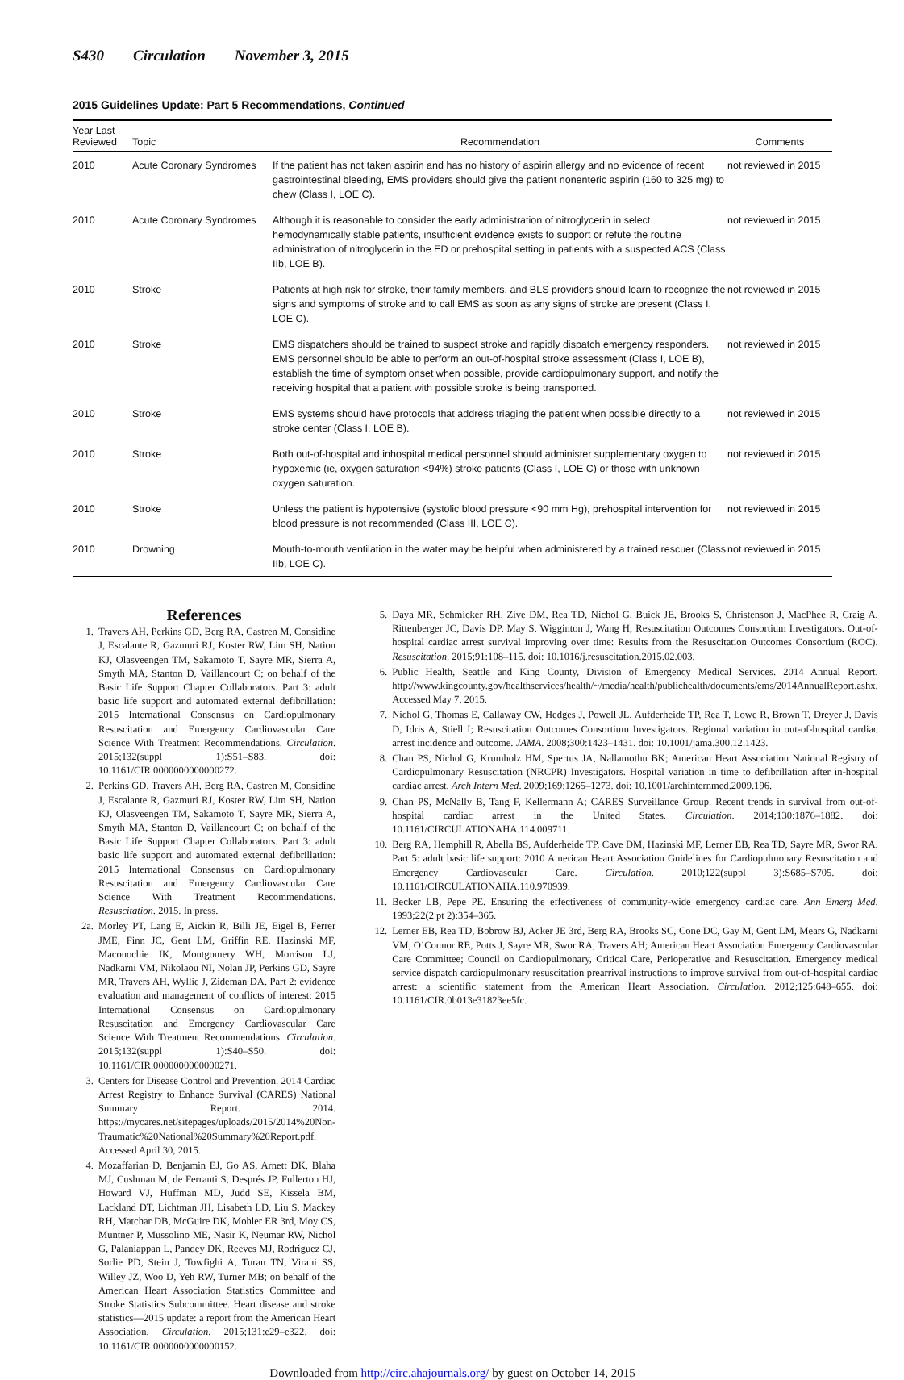S430 Circulation November 3, 2015
2015 Guidelines Update: Part 5 Recommendations, Continued
| Year Last Reviewed | Topic | Recommendation | Comments |
| --- | --- | --- | --- |
| 2010 | Acute Coronary Syndromes | If the patient has not taken aspirin and has no history of aspirin allergy and no evidence of recent gastrointestinal bleeding, EMS providers should give the patient nonenteric aspirin (160 to 325 mg) to chew (Class I, LOE C). | not reviewed in 2015 |
| 2010 | Acute Coronary Syndromes | Although it is reasonable to consider the early administration of nitroglycerin in select hemodynamically stable patients, insufficient evidence exists to support or refute the routine administration of nitroglycerin in the ED or prehospital setting in patients with a suspected ACS (Class IIb, LOE B). | not reviewed in 2015 |
| 2010 | Stroke | Patients at high risk for stroke, their family members, and BLS providers should learn to recognize the signs and symptoms of stroke and to call EMS as soon as any signs of stroke are present (Class I, LOE C). | not reviewed in 2015 |
| 2010 | Stroke | EMS dispatchers should be trained to suspect stroke and rapidly dispatch emergency responders. EMS personnel should be able to perform an out-of-hospital stroke assessment (Class I, LOE B), establish the time of symptom onset when possible, provide cardiopulmonary support, and notify the receiving hospital that a patient with possible stroke is being transported. | not reviewed in 2015 |
| 2010 | Stroke | EMS systems should have protocols that address triaging the patient when possible directly to a stroke center (Class I, LOE B). | not reviewed in 2015 |
| 2010 | Stroke | Both out-of-hospital and inhospital medical personnel should administer supplementary oxygen to hypoxemic (ie, oxygen saturation <94%) stroke patients (Class I, LOE C) or those with unknown oxygen saturation. | not reviewed in 2015 |
| 2010 | Stroke | Unless the patient is hypotensive (systolic blood pressure <90 mm Hg), prehospital intervention for blood pressure is not recommended (Class III, LOE C). | not reviewed in 2015 |
| 2010 | Drowning | Mouth-to-mouth ventilation in the water may be helpful when administered by a trained rescuer (Class IIb, LOE C). | not reviewed in 2015 |
References
1. Travers AH, Perkins GD, Berg RA, Castren M, Considine J, Escalante R, Gazmuri RJ, Koster RW, Lim SH, Nation KJ, Olasveengen TM, Sakamoto T, Sayre MR, Sierra A, Smyth MA, Stanton D, Vaillancourt C; on behalf of the Basic Life Support Chapter Collaborators. Part 3: adult basic life support and automated external defibrillation: 2015 International Consensus on Cardiopulmonary Resuscitation and Emergency Cardiovascular Care Science With Treatment Recommendations. Circulation. 2015;132(suppl 1):S51–S83. doi: 10.1161/CIR.0000000000000272.
2. Perkins GD, Travers AH, Berg RA, Castren M, Considine J, Escalante R, Gazmuri RJ, Koster RW, Lim SH, Nation KJ, Olasveengen TM, Sakamoto T, Sayre MR, Sierra A, Smyth MA, Stanton D, Vaillancourt C; on behalf of the Basic Life Support Chapter Collaborators. Part 3: adult basic life support and automated external defibrillation: 2015 International Consensus on Cardiopulmonary Resuscitation and Emergency Cardiovascular Care Science With Treatment Recommendations. Resuscitation. 2015. In press.
2a. Morley PT, Lang E, Aickin R, Billi JE, Eigel B, Ferrer JME, Finn JC, Gent LM, Griffin RE, Hazinski MF, Maconochie IK, Montgomery WH, Morrison LJ, Nadkarni VM, Nikolaou NI, Nolan JP, Perkins GD, Sayre MR, Travers AH, Wyllie J, Zideman DA. Part 2: evidence evaluation and management of conflicts of interest: 2015 International Consensus on Cardiopulmonary Resuscitation and Emergency Cardiovascular Care Science With Treatment Recommendations. Circulation. 2015;132(suppl 1):S40–S50. doi: 10.1161/CIR.0000000000000271.
3. Centers for Disease Control and Prevention. 2014 Cardiac Arrest Registry to Enhance Survival (CARES) National Summary Report. 2014. https://mycares.net/sitepages/uploads/2015/2014%20Non-Traumatic%20National%20Summary%20Report.pdf. Accessed April 30, 2015.
4. Mozaffarian D, Benjamin EJ, Go AS, Arnett DK, Blaha MJ, Cushman M, de Ferranti S, Després JP, Fullerton HJ, Howard VJ, Huffman MD, Judd SE, Kissela BM, Lackland DT, Lichtman JH, Lisabeth LD, Liu S, Mackey RH, Matchar DB, McGuire DK, Mohler ER 3rd, Moy CS, Muntner P, Mussolino ME, Nasir K, Neumar RW, Nichol G, Palaniappan L, Pandey DK, Reeves MJ, Rodriguez CJ, Sorlie PD, Stein J, Towfighi A, Turan TN, Virani SS, Willey JZ, Woo D, Yeh RW, Turner MB; on behalf of the American Heart Association Statistics Committee and Stroke Statistics Subcommittee. Heart disease and stroke statistics—2015 update: a report from the American Heart Association. Circulation. 2015;131:e29–e322. doi: 10.1161/CIR.0000000000000152.
5. Daya MR, Schmicker RH, Zive DM, Rea TD, Nichol G, Buick JE, Brooks S, Christenson J, MacPhee R, Craig A, Rittenberger JC, Davis DP, May S, Wigginton J, Wang H; Resuscitation Outcomes Consortium Investigators. Out-of-hospital cardiac arrest survival improving over time: Results from the Resuscitation Outcomes Consortium (ROC). Resuscitation. 2015;91:108–115. doi: 10.1016/j.resuscitation.2015.02.003.
6. Public Health, Seattle and King County, Division of Emergency Medical Services. 2014 Annual Report. http://www.kingcounty.gov/healthservices/health/~/media/health/publichealth/documents/ems/2014AnnualReport.ashx. Accessed May 7, 2015.
7. Nichol G, Thomas E, Callaway CW, Hedges J, Powell JL, Aufderheide TP, Rea T, Lowe R, Brown T, Dreyer J, Davis D, Idris A, Stiell I; Resuscitation Outcomes Consortium Investigators. Regional variation in out-of-hospital cardiac arrest incidence and outcome. JAMA. 2008;300:1423–1431. doi: 10.1001/jama.300.12.1423.
8. Chan PS, Nichol G, Krumholz HM, Spertus JA, Nallamothu BK; American Heart Association National Registry of Cardiopulmonary Resuscitation (NRCPR) Investigators. Hospital variation in time to defibrillation after in-hospital cardiac arrest. Arch Intern Med. 2009;169:1265–1273. doi: 10.1001/archinternmed.2009.196.
9. Chan PS, McNally B, Tang F, Kellermann A; CARES Surveillance Group. Recent trends in survival from out-of-hospital cardiac arrest in the United States. Circulation. 2014;130:1876–1882. doi: 10.1161/CIRCULATIONAHA.114.009711.
10. Berg RA, Hemphill R, Abella BS, Aufderheide TP, Cave DM, Hazinski MF, Lerner EB, Rea TD, Sayre MR, Swor RA. Part 5: adult basic life support: 2010 American Heart Association Guidelines for Cardiopulmonary Resuscitation and Emergency Cardiovascular Care. Circulation. 2010;122(suppl 3):S685–S705. doi: 10.1161/CIRCULATIONAHA.110.970939.
11. Becker LB, Pepe PE. Ensuring the effectiveness of community-wide emergency cardiac care. Ann Emerg Med. 1993;22(2 pt 2):354–365.
12. Lerner EB, Rea TD, Bobrow BJ, Acker JE 3rd, Berg RA, Brooks SC, Cone DC, Gay M, Gent LM, Mears G, Nadkarni VM, O’Connor RE, Potts J, Sayre MR, Swor RA, Travers AH; American Heart Association Emergency Cardiovascular Care Committee; Council on Cardiopulmonary, Critical Care, Perioperative and Resuscitation. Emergency medical service dispatch cardiopulmonary resuscitation prearrival instructions to improve survival from out-of-hospital cardiac arrest: a scientific statement from the American Heart Association. Circulation. 2012;125:648–655. doi: 10.1161/CIR.0b013e31823ee5fc.
Downloaded from http://circ.ahajournals.org/ by guest on October 14, 2015